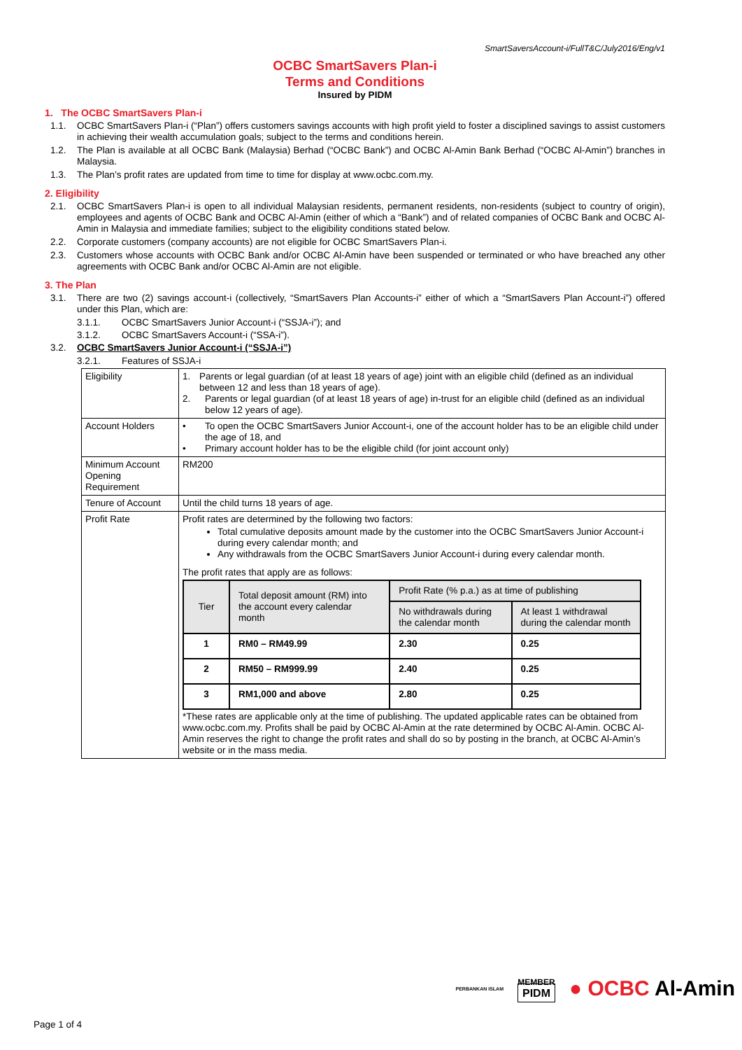SmartSaversAccount-i/FullT&C/July2016/Eng/v1
OCBC SmartSavers Plan-i
Terms and Conditions
Insured by PIDM
1. The OCBC SmartSavers Plan-i
1.1. OCBC SmartSavers Plan-i (“Plan”) offers customers savings accounts with high profit yield to foster a disciplined savings to assist customers in achieving their wealth accumulation goals; subject to the terms and conditions herein.
1.2. The Plan is available at all OCBC Bank (Malaysia) Berhad (“OCBC Bank”) and OCBC Al-Amin Bank Berhad (“OCBC Al-Amin”) branches in Malaysia.
1.3. The Plan’s profit rates are updated from time to time for display at www.ocbc.com.my.
2. Eligibility
2.1. OCBC SmartSavers Plan-i is open to all individual Malaysian residents, permanent residents, non-residents (subject to country of origin), employees and agents of OCBC Bank and OCBC Al-Amin (either of which a “Bank”) and of related companies of OCBC Bank and OCBC Al-Amin in Malaysia and immediate families; subject to the eligibility conditions stated below.
2.2. Corporate customers (company accounts) are not eligible for OCBC SmartSavers Plan-i.
2.3. Customers whose accounts with OCBC Bank and/or OCBC Al-Amin have been suspended or terminated or who have breached any other agreements with OCBC Bank and/or OCBC Al-Amin are not eligible.
3. The Plan
3.1. There are two (2) savings account-i (collectively, “SmartSavers Plan Accounts-i” either of which a “SmartSavers Plan Account-i”) offered under this Plan, which are:
3.1.1. OCBC SmartSavers Junior Account-i (“SSJA-i”); and
3.1.2. OCBC SmartSavers Account-i (“SSA-i”).
3.2. OCBC SmartSavers Junior Account-i (“SSJA-i”)
3.2.1. Features of SSJA-i
| Eligibility | 1. Parents or legal guardian (of at least 18 years of age) joint with an eligible child (defined as an individual between 12 and less than 18 years of age). 2. Parents or legal guardian (of at least 18 years of age) in-trust for an eligible child (defined as an individual below 12 years of age). |
| Account Holders | • To open the OCBC SmartSavers Junior Account-i, one of the account holder has to be an eligible child under the age of 18, and • Primary account holder has to be the eligible child (for joint account only) |
| Minimum Account Opening Requirement | RM200 |
| Tenure of Account | Until the child turns 18 years of age. |
| Profit Rate | Profit rates are determined by the following two factors: Total cumulative deposits amount made by the customer into the OCBC SmartSavers Junior Account-i during every calendar month; and Any withdrawals from the OCBC SmartSavers Junior Account-i during every calendar month. The profit rates that apply are as follows: / Tier / Total deposit amount (RM) into the account every calendar month / Profit Rate (% p.a.) as at time of publishing / / / --- / --- / --- / --- / / / / No withdrawals during the calendar month / At least 1 withdrawal during the calendar month / / 1 / RM0 – RM49.99 / 2.30 / 0.25 / / 2 / RM50 – RM999.99 / 2.40 / 0.25 / / 3 / RM1,000 and above / 2.80 / 0.25 / *These rates are applicable only at the time of publishing. The updated applicable rates can be obtained from www.ocbc.com.my. Profits shall be paid by OCBC Al-Amin at the rate determined by OCBC Al-Amin. OCBC Al-Amin reserves the right to change the profit rates and shall do so by posting in the branch, at OCBC Al-Amin’s website or in the mass media. |
PERBANKAN ISLAM MEMBER
PIDM ● OCBC Al-Amin
Page 1 of 4